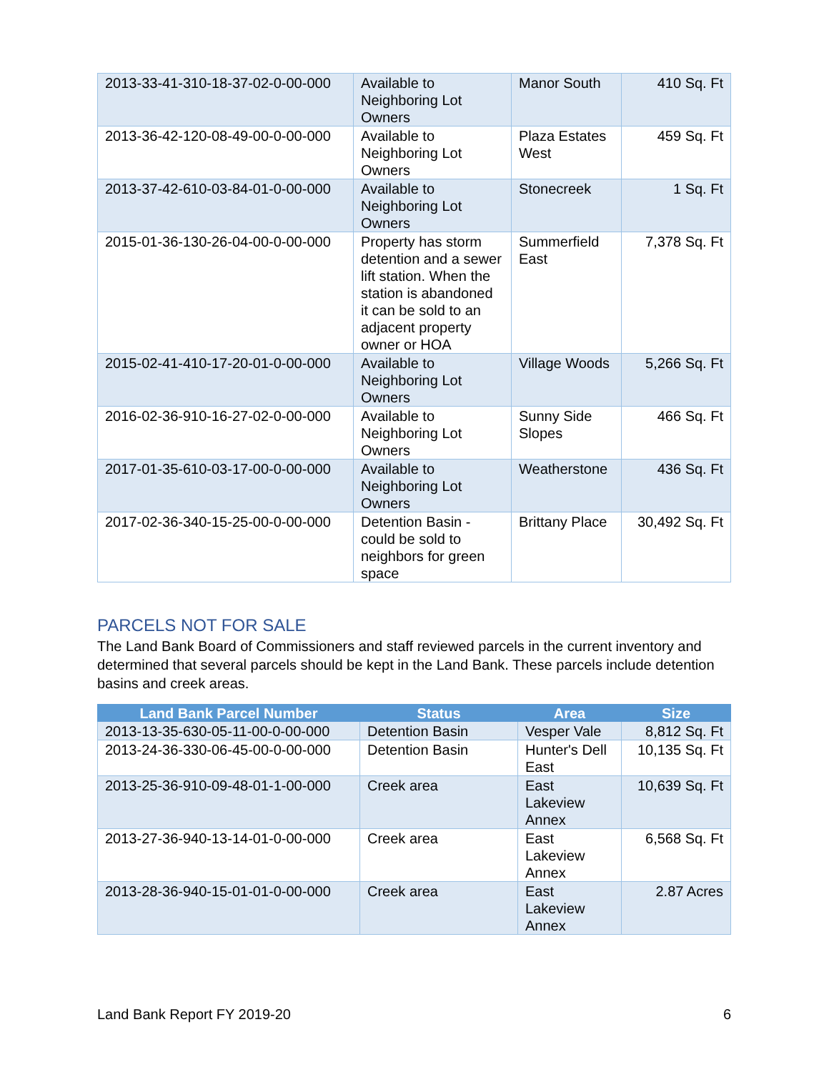| 2013-33-41-310-18-37-02-0-00-000 | Available to Neighboring Lot Owners | Manor South | 410 Sq. Ft |
| 2013-36-42-120-08-49-00-0-00-000 | Available to Neighboring Lot Owners | Plaza Estates West | 459 Sq. Ft |
| 2013-37-42-610-03-84-01-0-00-000 | Available to Neighboring Lot Owners | Stonecreek | 1 Sq. Ft |
| 2015-01-36-130-26-04-00-0-00-000 | Property has storm detention and a sewer lift station. When the station is abandoned it can be sold to an adjacent property owner or HOA | Summerfield East | 7,378 Sq. Ft |
| 2015-02-41-410-17-20-01-0-00-000 | Available to Neighboring Lot Owners | Village Woods | 5,266 Sq. Ft |
| 2016-02-36-910-16-27-02-0-00-000 | Available to Neighboring Lot Owners | Sunny Side Slopes | 466 Sq. Ft |
| 2017-01-35-610-03-17-00-0-00-000 | Available to Neighboring Lot Owners | Weatherstone | 436 Sq. Ft |
| 2017-02-36-340-15-25-00-0-00-000 | Detention Basin - could be sold to neighbors for green space | Brittany Place | 30,492 Sq. Ft |
PARCELS NOT FOR SALE
The Land Bank Board of Commissioners and staff reviewed parcels in the current inventory and determined that several parcels should be kept in the Land Bank. These parcels include detention basins and creek areas.
| Land Bank Parcel Number | Status | Area | Size |
| --- | --- | --- | --- |
| 2013-13-35-630-05-11-00-0-00-000 | Detention Basin | Vesper Vale | 8,812 Sq. Ft |
| 2013-24-36-330-06-45-00-0-00-000 | Detention Basin | Hunter's Dell East | 10,135 Sq. Ft |
| 2013-25-36-910-09-48-01-1-00-000 | Creek area | East Lakeview Annex | 10,639 Sq. Ft |
| 2013-27-36-940-13-14-01-0-00-000 | Creek area | East Lakeview Annex | 6,568 Sq. Ft |
| 2013-28-36-940-15-01-01-0-00-000 | Creek area | East Lakeview Annex | 2.87 Acres |
Land Bank Report FY 2019-20 6